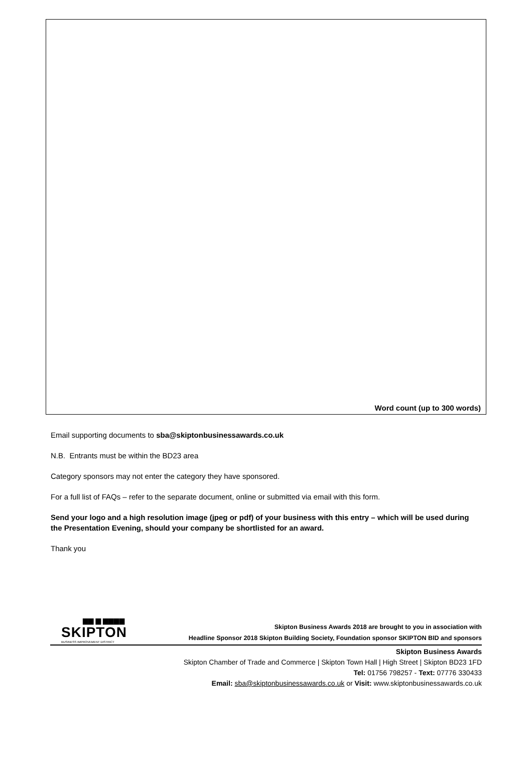Word count (up to 300 words)
Email supporting documents to sba@skiptonbusinessawards.co.uk
N.B. Entrants must be within the BD23 area
Category sponsors may not enter the category they have sponsored.
For a full list of FAQs – refer to the separate document, online or submitted via email with this form.
Send your logo and a high resolution image (jpeg or pdf) of your business with this entry – which will be used during the Presentation Evening, should your company be shortlisted for an award.
Thank you
▆▆ ▆ ▆▆▆▆
SKIPTON
BUSINESS IMPROVEMENT DISTRICT
Skipton Business Awards 2018 are brought to you in association with
Headline Sponsor 2018 Skipton Building Society, Foundation sponsor SKIPTON BID and sponsors
Skipton Business Awards
Skipton Chamber of Trade and Commerce | Skipton Town Hall | High Street | Skipton BD23 1FD
Tel: 01756 798257 - Text: 07776 330433
Email: sba@skiptonbusinessawards.co.uk or Visit: www.skiptonbusinessawards.co.uk